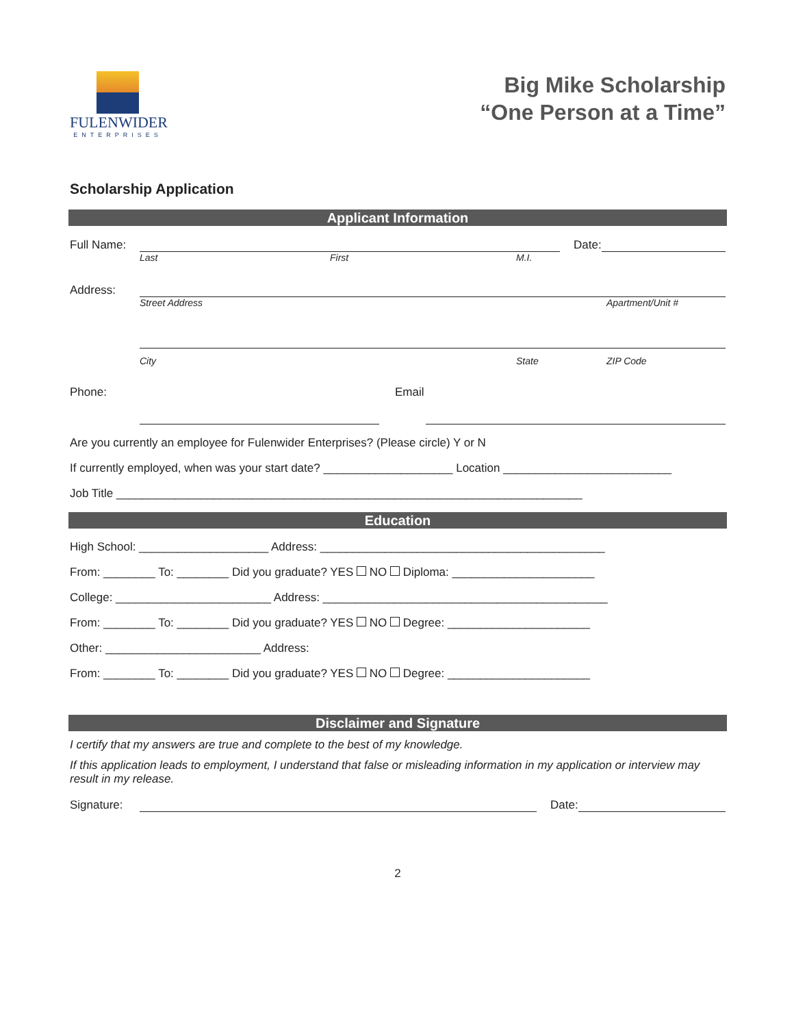FULENWIDER
ENTERPRISES
Big Mike Scholarship
“One Person at a Time”
Scholarship Application
Applicant Information
Full Name: Date:
Last First M.I.
Address:
Street Address Apartment/Unit #
City State ZIP Code
Phone: Email
Are you currently an employee for Fulenwider Enterprises? (Please circle) Y or N
If currently employed, when was your start date? ____________________ Location __________________________
Job Title ________________________________________________________________________
Education
High School: ____________________ Address: ____________________________________________
From: ________ To: ________ Did you graduate? YES NO Diploma: ______________________
College: ________________________ Address: ____________________________________________
From: ________ To: ________ Did you graduate? YES NO Degree: ______________________
Other: ________________________ Address:
From: ________ To: ________ Did you graduate? YES NO Degree: ______________________
Disclaimer and Signature
I certify that my answers are true and complete to the best of my knowledge.
If this application leads to employment, I understand that false or misleading information in my application or interview may result in my release.
Signature: Date:
2